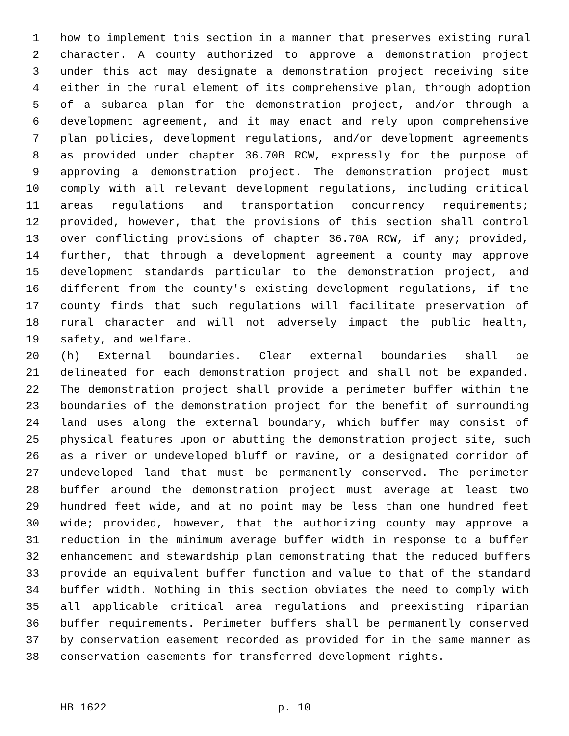1 how to implement this section in a manner that preserves existing rural
2 character. A county authorized to approve a demonstration project
3 under this act may designate a demonstration project receiving site
4 either in the rural element of its comprehensive plan, through adoption
5 of a subarea plan for the demonstration project, and/or through a
6 development agreement, and it may enact and rely upon comprehensive
7 plan policies, development regulations, and/or development agreements
8 as provided under chapter 36.70B RCW, expressly for the purpose of
9 approving a demonstration project. The demonstration project must
10 comply with all relevant development regulations, including critical
11 areas regulations and transportation concurrency requirements;
12 provided, however, that the provisions of this section shall control
13 over conflicting provisions of chapter 36.70A RCW, if any; provided,
14 further, that through a development agreement a county may approve
15 development standards particular to the demonstration project, and
16 different from the county's existing development regulations, if the
17 county finds that such regulations will facilitate preservation of
18 rural character and will not adversely impact the public health,
19 safety, and welfare.
20 (h) External boundaries. Clear external boundaries shall be
21 delineated for each demonstration project and shall not be expanded.
22 The demonstration project shall provide a perimeter buffer within the
23 boundaries of the demonstration project for the benefit of surrounding
24 land uses along the external boundary, which buffer may consist of
25 physical features upon or abutting the demonstration project site, such
26 as a river or undeveloped bluff or ravine, or a designated corridor of
27 undeveloped land that must be permanently conserved. The perimeter
28 buffer around the demonstration project must average at least two
29 hundred feet wide, and at no point may be less than one hundred feet
30 wide; provided, however, that the authorizing county may approve a
31 reduction in the minimum average buffer width in response to a buffer
32 enhancement and stewardship plan demonstrating that the reduced buffers
33 provide an equivalent buffer function and value to that of the standard
34 buffer width. Nothing in this section obviates the need to comply with
35 all applicable critical area regulations and preexisting riparian
36 buffer requirements. Perimeter buffers shall be permanently conserved
37 by conservation easement recorded as provided for in the same manner as
38 conservation easements for transferred development rights.
HB 1622 p. 10